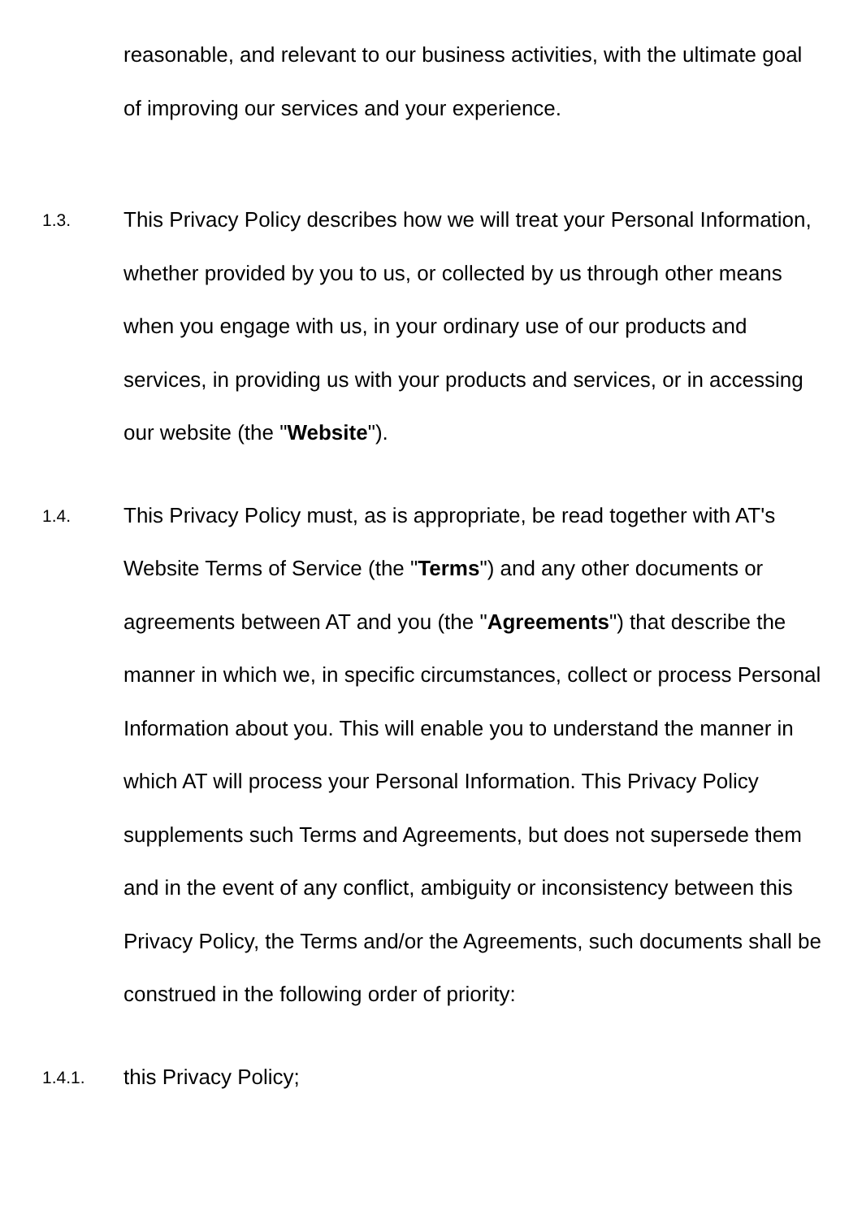reasonable, and relevant to our business activities, with the ultimate goal of improving our services and your experience.
1.3.
This Privacy Policy describes how we will treat your Personal Information, whether provided by you to us, or collected by us through other means when you engage with us, in your ordinary use of our products and services, in providing us with your products and services, or in accessing our website (the "Website").
1.4.
This Privacy Policy must, as is appropriate, be read together with AT's Website Terms of Service (the "Terms") and any other documents or agreements between AT and you (the "Agreements") that describe the manner in which we, in specific circumstances, collect or process Personal Information about you. This will enable you to understand the manner in which AT will process your Personal Information. This Privacy Policy supplements such Terms and Agreements, but does not supersede them and in the event of any conflict, ambiguity or inconsistency between this Privacy Policy, the Terms and/or the Agreements, such documents shall be construed in the following order of priority:
1.4.1.
this Privacy Policy;